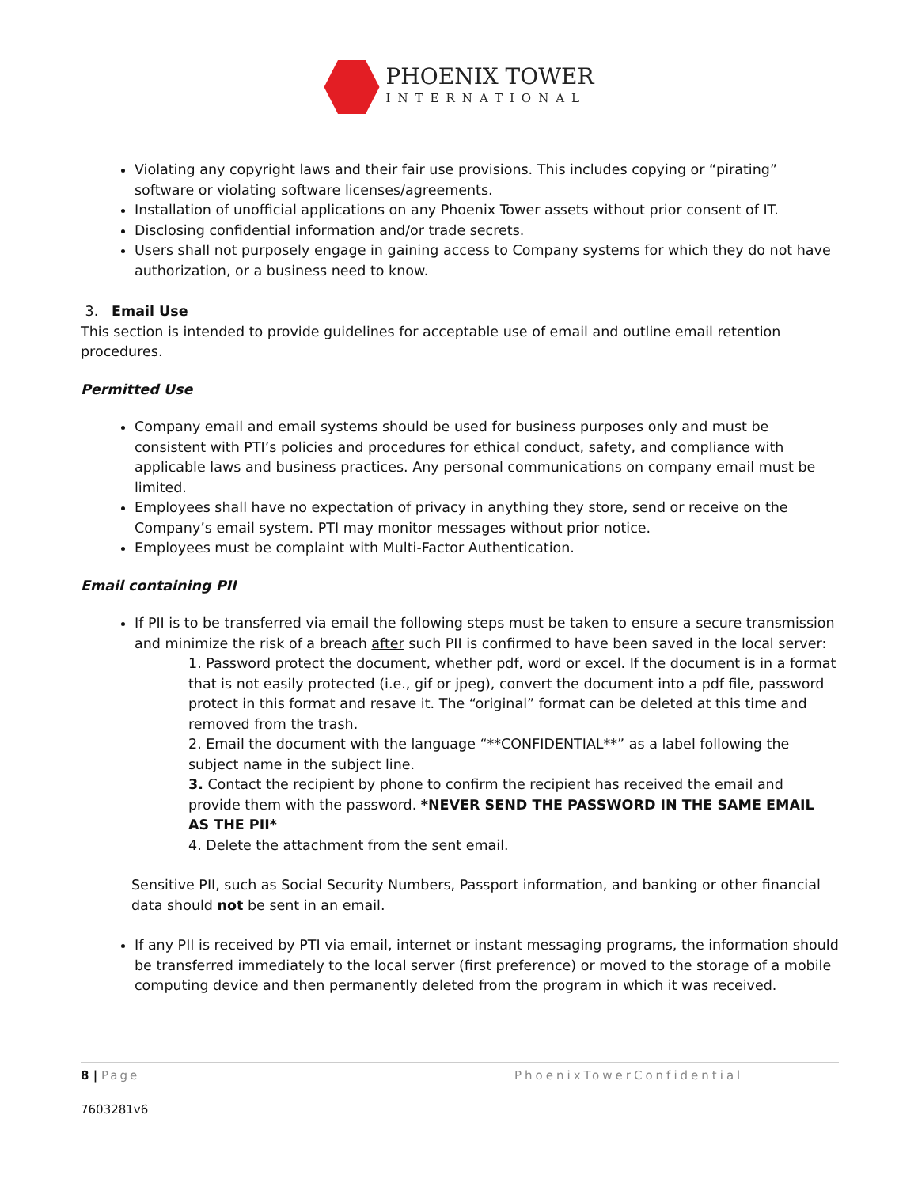PHOENIX TOWER
INTERNATIONAL
Violating any copyright laws and their fair use provisions. This includes copying or “pirating” software or violating software licenses/agreements.
Installation of unofficial applications on any Phoenix Tower assets without prior consent of IT.
Disclosing confidential information and/or trade secrets.
Users shall not purposely engage in gaining access to Company systems for which they do not have authorization, or a business need to know.
3. Email Use
This section is intended to provide guidelines for acceptable use of email and outline email retention procedures.
Permitted Use
Company email and email systems should be used for business purposes only and must be consistent with PTI’s policies and procedures for ethical conduct, safety, and compliance with applicable laws and business practices. Any personal communications on company email must be limited.
Employees shall have no expectation of privacy in anything they store, send or receive on the Company’s email system. PTI may monitor messages without prior notice.
Employees must be complaint with Multi-Factor Authentication.
Email containing PII
If PII is to be transferred via email the following steps must be taken to ensure a secure transmission and minimize the risk of a breach after such PII is confirmed to have been saved in the local server:
1. Password protect the document, whether pdf, word or excel. If the document is in a format that is not easily protected (i.e., gif or jpeg), convert the document into a pdf file, password protect in this format and resave it. The “original” format can be deleted at this time and removed from the trash.
2. Email the document with the language “**CONFIDENTIAL**” as a label following the subject name in the subject line.
3. Contact the recipient by phone to confirm the recipient has received the email and provide them with the password. *NEVER SEND THE PASSWORD IN THE SAME EMAIL AS THE PII*
4. Delete the attachment from the sent email.
Sensitive PII, such as Social Security Numbers, Passport information, and banking or other financial data should not be sent in an email.
If any PII is received by PTI via email, internet or instant messaging programs, the information should be transferred immediately to the local server (first preference) or moved to the storage of a mobile computing device and then permanently deleted from the program in which it was received.
8 | Page PhoenixTowerConfidential
7603281v6